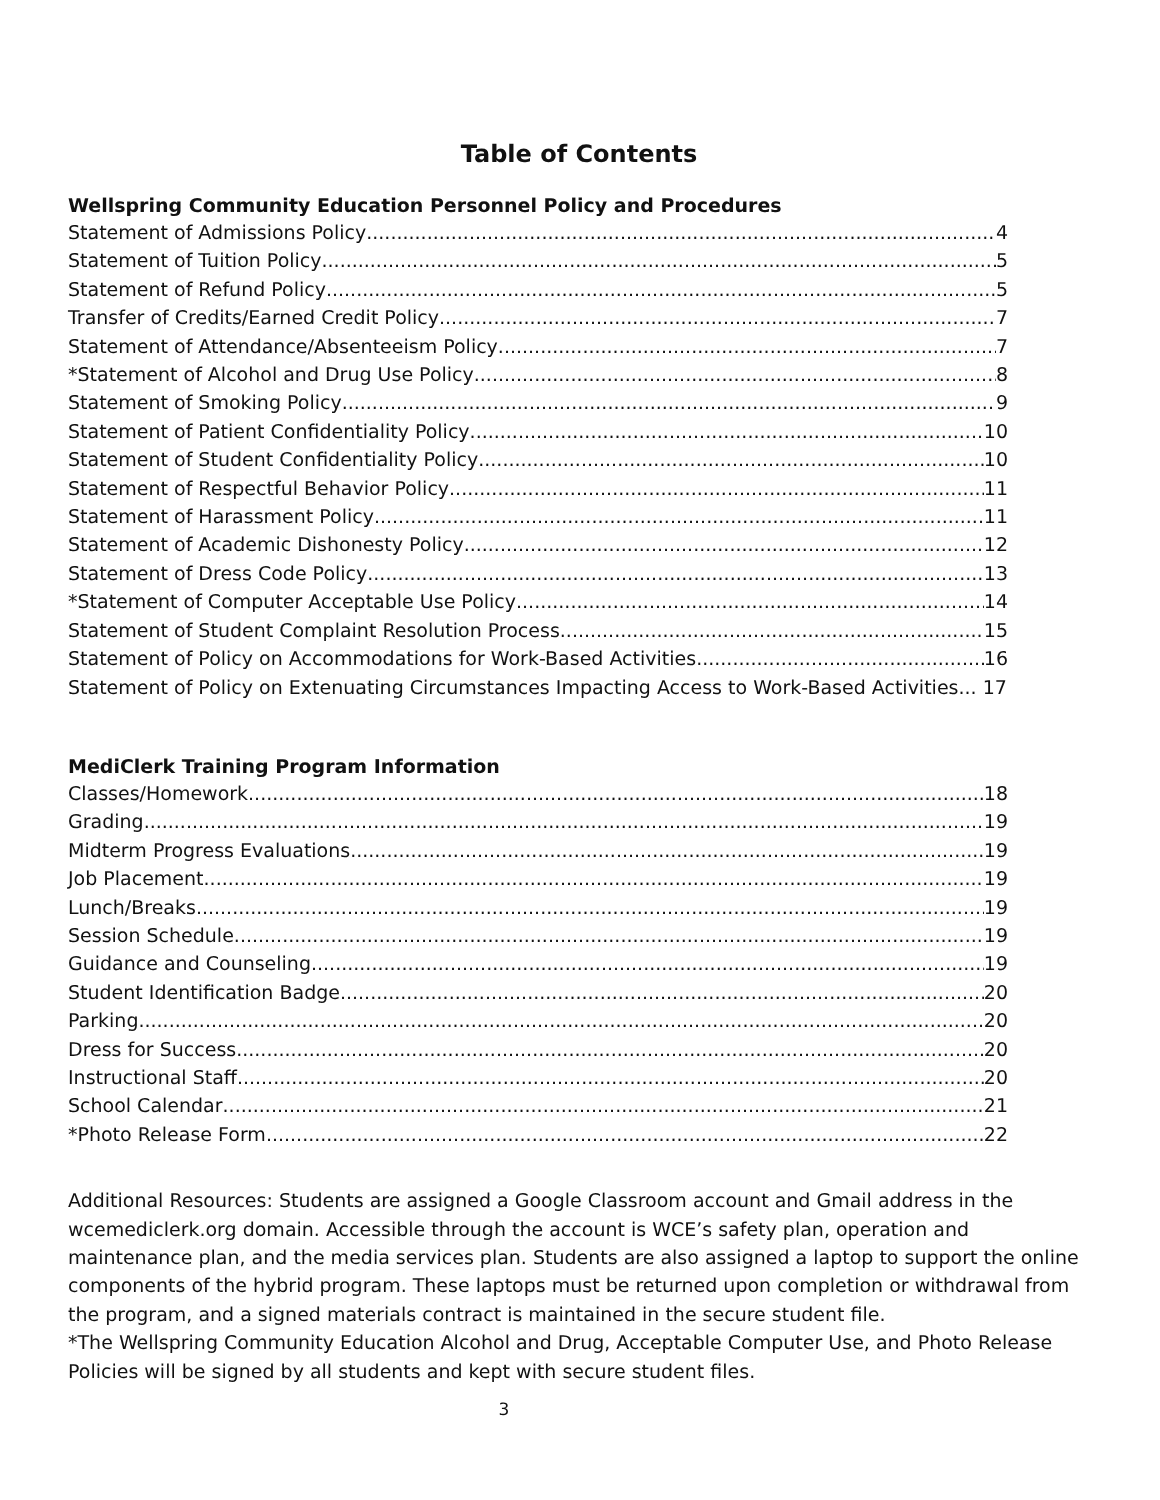Table of Contents
Wellspring Community Education Personnel Policy and Procedures
Statement of Admissions Policy 4
Statement of Tuition Policy 5
Statement of Refund Policy 5
Transfer of Credits/Earned Credit Policy 7
Statement of Attendance/Absenteeism Policy 7
*Statement of Alcohol and Drug Use Policy 8
Statement of Smoking Policy 9
Statement of Patient Confidentiality Policy 10
Statement of Student Confidentiality Policy 10
Statement of Respectful Behavior Policy 11
Statement of Harassment Policy 11
Statement of Academic Dishonesty Policy 12
Statement of Dress Code Policy 13
*Statement of Computer Acceptable Use Policy 14
Statement of Student Complaint Resolution Process 15
Statement of Policy on Accommodations for Work-Based Activities 16
Statement of Policy on Extenuating Circumstances Impacting Access to Work-Based Activities... 17
MediClerk Training Program Information
Classes/Homework 18
Grading 19
Midterm Progress Evaluations 19
Job Placement 19
Lunch/Breaks 19
Session Schedule 19
Guidance and Counseling 19
Student Identification Badge 20
Parking 20
Dress for Success 20
Instructional Staff 20
School Calendar 21
*Photo Release Form 22
Additional Resources: Students are assigned a Google Classroom account and Gmail address in the wcemediclerk.org domain. Accessible through the account is WCE’s safety plan, operation and maintenance plan, and the media services plan. Students are also assigned a laptop to support the online components of the hybrid program. These laptops must be returned upon completion or withdrawal from the program, and a signed materials contract is maintained in the secure student file.
*The Wellspring Community Education Alcohol and Drug, Acceptable Computer Use, and Photo Release Policies will be signed by all students and kept with secure student files.
3